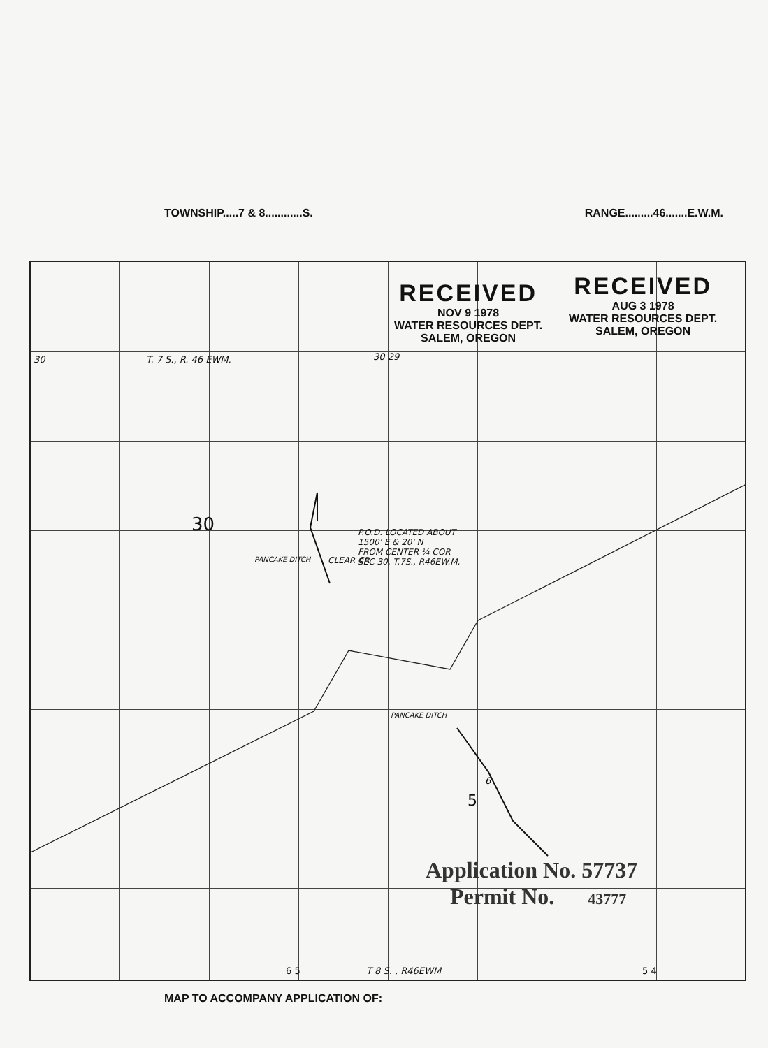TOWNSHIP.....7 & 8............S. RANGE.........46.......E.W.M.
30 T. 7 S., R. 46 EWM. 30 29
30 P.O.D. LOCATED ABOUT
1500' E & 20' N
FROM CENTER ¼ COR
SEC 30, T.7S., R46EW.M. PANCAKE DITCH CLEAR CR
PANCAKE DITCH
6
5
6 5 T 8 S. , R46EWM 5 4
RECEIVED
NOV 9 1978
WATER RESOURCES DEPT.
SALEM, OREGON
RECEIVED
AUG 3 1978
WATER RESOURCES DEPT.
SALEM, OREGON
Application No. 57737
Permit No. 43777
MAP TO ACCOMPANY APPLICATION OF: